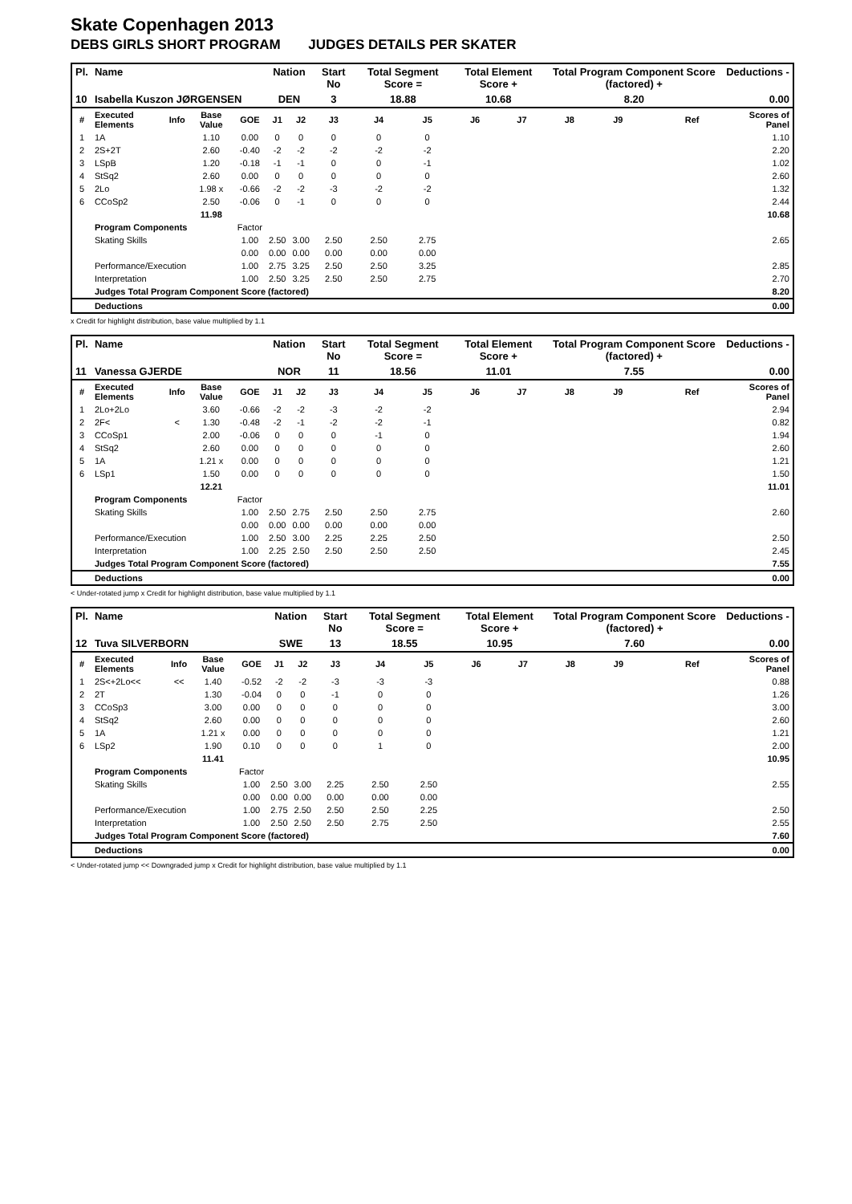Skate Copenhagen 2013
DEBS GIRLS SHORT PROGRAM JUDGES DETAILS PER SKATER
| Pl. | Name | | | | Nation | | Start No | Total Segment Score = | | Total Element Score + | | Total Program Component Score (factored) + | | | | Deductions - |
| --- | --- | --- | --- | --- | --- | --- | --- | --- | --- | --- | --- | --- | --- | --- | --- | --- |
| 10 | Isabella Kuszon JØRGENSEN | | | | DEN | | 3 | 18.88 | | 10.68 | | 8.20 | | | | 0.00 |
| # | Executed Elements | Info | Base Value | GOE | J1 | J2 | J3 | J4 | J5 | J6 | J7 | J8 | J9 | | Ref | Scores of Panel |
| 1 | 1A | | 1.10 | 0.00 | 0 | 0 | 0 | 0 | 0 | | | | | | | 1.10 |
| 2 | 2S+2T | | 2.60 | -0.40 | -2 | -2 | -2 | -2 | -2 | | | | | | | 2.20 |
| 3 | LSpB | | 1.20 | -0.18 | -1 | -1 | 0 | 0 | -1 | | | | | | | 1.02 |
| 4 | StSq2 | | 2.60 | 0.00 | 0 | 0 | 0 | 0 | 0 | | | | | | | 2.60 |
| 5 | 2Lo | | 1.98 x | -0.66 | -2 | -2 | -3 | -2 | -2 | | | | | | | 1.32 |
| 6 | CCoSp2 | | 2.50 | -0.06 | 0 | -1 | 0 | 0 | 0 | | | | | | | 2.44 |
| | | | 11.98 | | | | | | | | | | | | | 10.68 |
| | Program Components | | | Factor | | | | | | | | | | | | |
| | Skating Skills | | | 1.00 | 2.50 | 3.00 | 2.50 | 2.50 | 2.75 | | | | | | | 2.65 |
| | | | | 0.00 | 0.00 | 0.00 | 0.00 | 0.00 | 0.00 | | | | | | | |
| | Performance/Execution | | | 1.00 | 2.75 | 3.25 | 2.50 | 2.50 | 3.25 | | | | | | | 2.85 |
| | Interpretation | | | 1.00 | 2.50 | 3.25 | 2.50 | 2.50 | 2.75 | | | | | | | 2.70 |
| | Judges Total Program Component Score (factored) | | | | | | | | | | | | | | | 8.20 |
| | Deductions | | | | | | | | | | | | | | | 0.00 |
x Credit for highlight distribution, base value multiplied by 1.1
| Pl. | Name | | | | Nation | | Start No | Total Segment Score = | | Total Element Score + | | Total Program Component Score (factored) + | | | | Deductions - |
| --- | --- | --- | --- | --- | --- | --- | --- | --- | --- | --- | --- | --- | --- | --- | --- | --- |
| 11 | Vanessa GJERDE | | | | NOR | | 11 | 18.56 | | 11.01 | | 7.55 | | | | 0.00 |
| # | Executed Elements | Info | Base Value | GOE | J1 | J2 | J3 | J4 | J5 | J6 | J7 | J8 | J9 | | Ref | Scores of Panel |
| 1 | 2Lo+2Lo | | 3.60 | -0.66 | -2 | -2 | -3 | -2 | -2 | | | | | | | 2.94 |
| 2 | 2F< | < | 1.30 | -0.48 | -2 | -1 | -2 | -2 | -1 | | | | | | | 0.82 |
| 3 | CCoSp1 | | 2.00 | -0.06 | 0 | 0 | 0 | -1 | 0 | | | | | | | 1.94 |
| 4 | StSq2 | | 2.60 | 0.00 | 0 | 0 | 0 | 0 | 0 | | | | | | | 2.60 |
| 5 | 1A | | 1.21 x | 0.00 | 0 | 0 | 0 | 0 | 0 | | | | | | | 1.21 |
| 6 | LSp1 | | 1.50 | 0.00 | 0 | 0 | 0 | 0 | 0 | | | | | | | 1.50 |
| | | | 12.21 | | | | | | | | | | | | | 11.01 |
| | Program Components | | | Factor | | | | | | | | | | | | |
| | Skating Skills | | | 1.00 | 2.50 | 2.75 | 2.50 | 2.50 | 2.75 | | | | | | | 2.60 |
| | | | | 0.00 | 0.00 | 0.00 | 0.00 | 0.00 | 0.00 | | | | | | | |
| | Performance/Execution | | | 1.00 | 2.50 | 3.00 | 2.25 | 2.25 | 2.50 | | | | | | | 2.50 |
| | Interpretation | | | 1.00 | 2.25 | 2.50 | 2.50 | 2.50 | 2.50 | | | | | | | 2.45 |
| | Judges Total Program Component Score (factored) | | | | | | | | | | | | | | | 7.55 |
| | Deductions | | | | | | | | | | | | | | | 0.00 |
< Under-rotated jump x Credit for highlight distribution, base value multiplied by 1.1
| Pl. | Name | | | | Nation | | Start No | Total Segment Score = | | Total Element Score + | | Total Program Component Score (factored) + | | | | Deductions - |
| --- | --- | --- | --- | --- | --- | --- | --- | --- | --- | --- | --- | --- | --- | --- | --- | --- |
| 12 | Tuva SILVERBORN | | | | SWE | | 13 | 18.55 | | 10.95 | | 7.60 | | | | 0.00 |
| # | Executed Elements | Info | Base Value | GOE | J1 | J2 | J3 | J4 | J5 | J6 | J7 | J8 | J9 | | Ref | Scores of Panel |
| 1 | 2S<+2Lo<< | << | 1.40 | -0.52 | -2 | -2 | -3 | -3 | -3 | | | | | | | 0.88 |
| 2 | 2T | | 1.30 | -0.04 | 0 | 0 | -1 | 0 | 0 | | | | | | | 1.26 |
| 3 | CCoSp3 | | 3.00 | 0.00 | 0 | 0 | 0 | 0 | 0 | | | | | | | 3.00 |
| 4 | StSq2 | | 2.60 | 0.00 | 0 | 0 | 0 | 0 | 0 | | | | | | | 2.60 |
| 5 | 1A | | 1.21 x | 0.00 | 0 | 0 | 0 | 0 | 0 | | | | | | | 1.21 |
| 6 | LSp2 | | 1.90 | 0.10 | 0 | 0 | 0 | 1 | 0 | | | | | | | 2.00 |
| | | | 11.41 | | | | | | | | | | | | | 10.95 |
| | Program Components | | | Factor | | | | | | | | | | | | |
| | Skating Skills | | | 1.00 | 2.50 | 3.00 | 2.25 | 2.50 | 2.50 | | | | | | | 2.55 |
| | | | | 0.00 | 0.00 | 0.00 | 0.00 | 0.00 | 0.00 | | | | | | | |
| | Performance/Execution | | | 1.00 | 2.75 | 2.50 | 2.50 | 2.50 | 2.25 | | | | | | | 2.50 |
| | Interpretation | | | 1.00 | 2.50 | 2.50 | 2.50 | 2.75 | 2.50 | | | | | | | 2.55 |
| | Judges Total Program Component Score (factored) | | | | | | | | | | | | | | | 7.60 |
| | Deductions | | | | | | | | | | | | | | | 0.00 |
< Under-rotated jump << Downgraded jump x Credit for highlight distribution, base value multiplied by 1.1